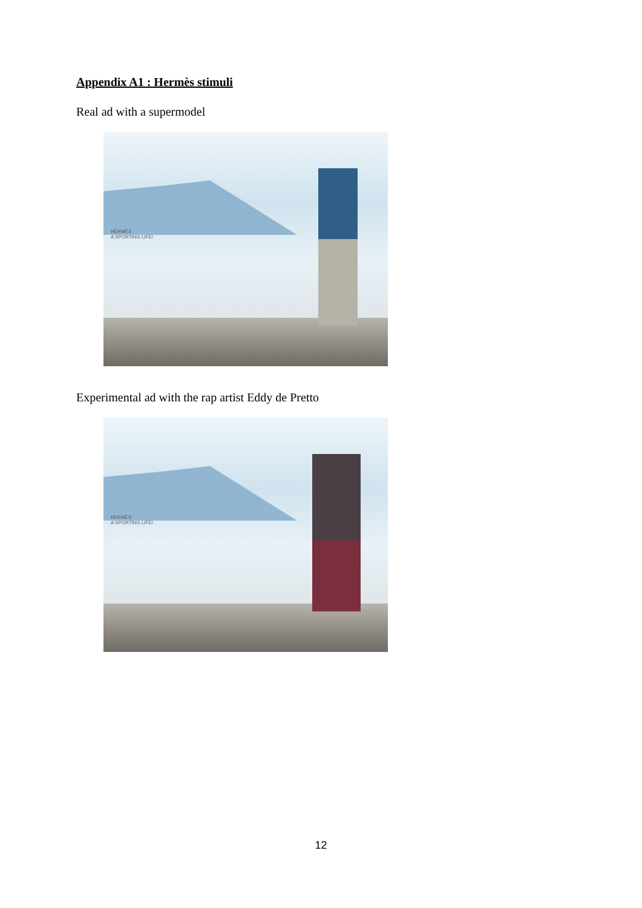Appendix A1 : Hermès stimuli
Real ad with a supermodel
HERMÈS
A SPORTING LIFE!
Experimental ad with the rap artist Eddy de Pretto
HERMÈS
A SPORTING LIFE!
12